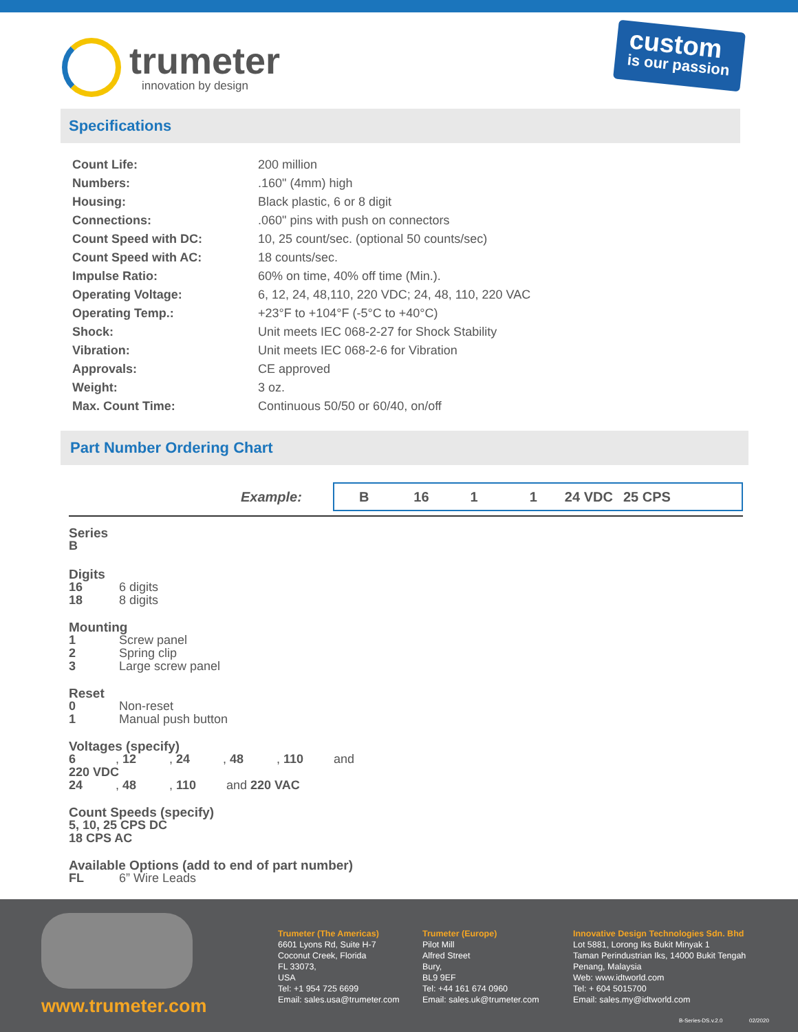trumeter
innovation by design
custom
is our passion
Specifications
| Count Life: | 200 million |
| Numbers: | .160" (4mm) high |
| Housing: | Black plastic, 6 or 8 digit |
| Connections: | .060" pins with push on connectors |
| Count Speed with DC: | 10, 25 count/sec. (optional 50 counts/sec) |
| Count Speed with AC: | 18 counts/sec. |
| Impulse Ratio: | 60% on time, 40% off time (Min.). |
| Operating Voltage: | 6, 12, 24, 48,110, 220 VDC; 24, 48, 110, 220 VAC |
| Operating Temp.: | +23°F to +104°F (-5°C to +40°C) |
| Shock: | Unit meets IEC 068-2-27 for Shock Stability |
| Vibration: | Unit meets IEC 068-2-6 for Vibration |
| Approvals: | CE approved |
| Weight: | 3 oz. |
| Max. Count Time: | Continuous 50/50 or 60/40, on/off |
Part Number Ordering Chart
Example:
B 16 1 1 24 VDC 25 CPS
Series
B
Digits
16 6 digits
18 8 digits
Mounting
1 Screw panel
2 Spring clip
3 Large screw panel
Reset
0 Non-reset
1 Manual push button
Voltages (specify)
6, 12, 24, 48, 110 and 220 VDC
24, 48, 110 and 220 VAC
Count Speeds (specify)
5, 10, 25 CPS DC
18 CPS AC
Available Options (add to end of part number)
FL 6” Wire Leads
www.trumeter.com
Trumeter (The Americas)
6601 Lyons Rd, Suite H-7
Coconut Creek, Florida
FL 33073,
USA
Tel: +1 954 725 6699
Email: sales.usa@trumeter.com
Trumeter (Europe)
Pilot Mill
Alfred Street
Bury,
BL9 9EF
Tel: +44 161 674 0960
Email: sales.uk@trumeter.com
Innovative Design Technologies Sdn. Bhd
Lot 5881, Lorong Iks Bukit Minyak 1
Taman Perindustrian Iks, 14000 Bukit Tengah
Penang, Malaysia
Web: www.idtworld.com
Tel: + 604 5015700
Email: sales.my@idtworld.com
B-Series-DS.v.2.0 02/2020